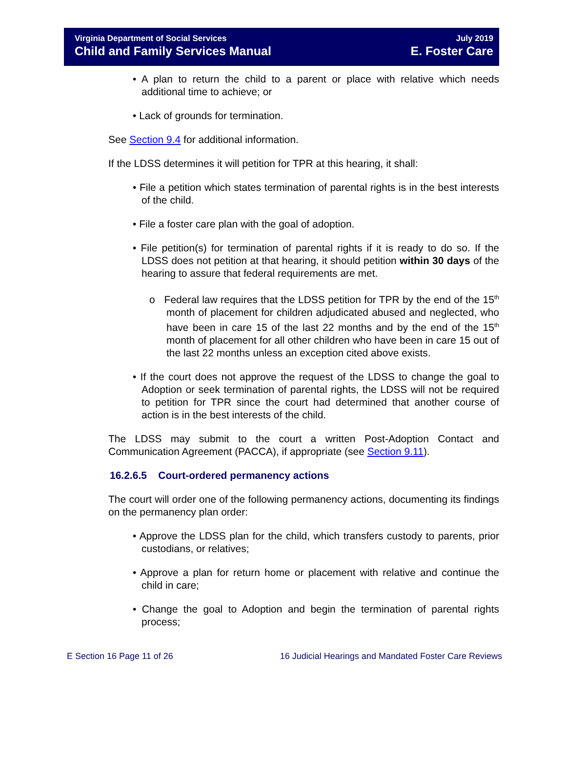Virginia Department of Social Services
Child and Family Services Manual
July 2019
E. Foster Care
• A plan to return the child to a parent or place with relative which needs additional time to achieve; or
• Lack of grounds for termination.
See Section 9.4 for additional information.
If the LDSS determines it will petition for TPR at this hearing, it shall:
• File a petition which states termination of parental rights is in the best interests of the child.
• File a foster care plan with the goal of adoption.
• File petition(s) for termination of parental rights if it is ready to do so. If the LDSS does not petition at that hearing, it should petition within 30 days of the hearing to assure that federal requirements are met.
o Federal law requires that the LDSS petition for TPR by the end of the 15<sup>th</sup> month of placement for children adjudicated abused and neglected, who have been in care 15 of the last 22 months and by the end of the 15<sup>th</sup> month of placement for all other children who have been in care 15 out of the last 22 months unless an exception cited above exists.
• If the court does not approve the request of the LDSS to change the goal to Adoption or seek termination of parental rights, the LDSS will not be required to petition for TPR since the court had determined that another course of action is in the best interests of the child.
The LDSS may submit to the court a written Post-Adoption Contact and Communication Agreement (PACCA), if appropriate (see Section 9.11).
16.2.6.5 Court-ordered permanency actions
The court will order one of the following permanency actions, documenting its findings on the permanency plan order:
• Approve the LDSS plan for the child, which transfers custody to parents, prior custodians, or relatives;
• Approve a plan for return home or placement with relative and continue the child in care;
• Change the goal to Adoption and begin the termination of parental rights process;
E Section 16 Page 11 of 26 16 Judicial Hearings and Mandated Foster Care Reviews